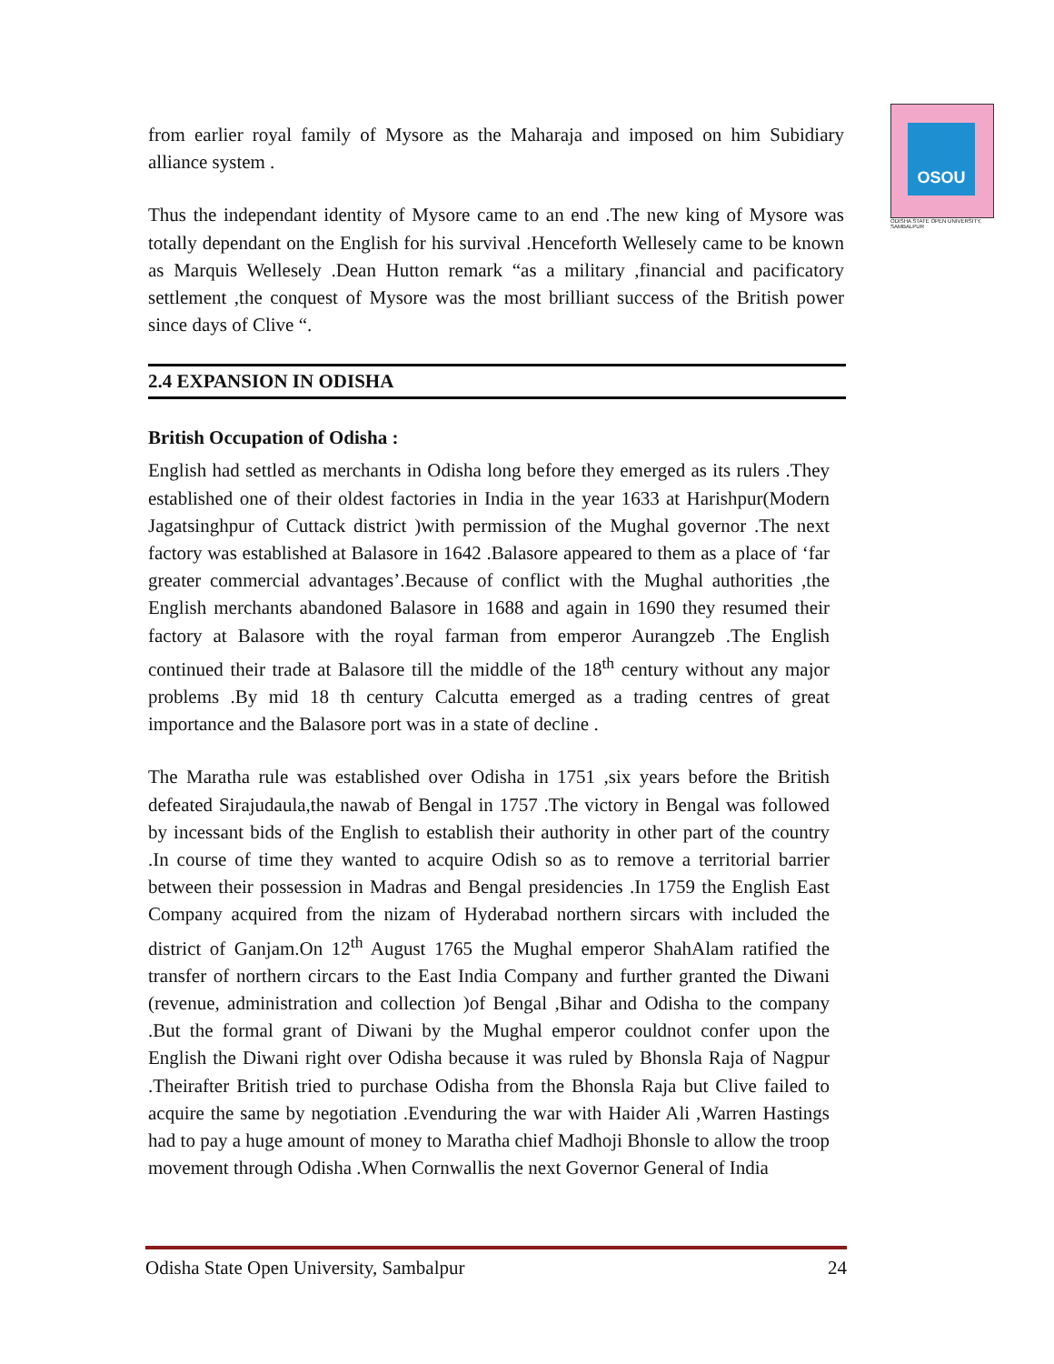OSOU
ODISHA STATE OPEN UNIVERSITY, SAMBALPUR
from earlier royal family of Mysore as the Maharaja and imposed on him Subidiary alliance system .
Thus the independant identity of Mysore came to an end .The new king of Mysore was totally dependant on the English for his survival .Henceforth Wellesely came to be known as Marquis Wellesely .Dean Hutton remark “as a military ,financial and pacificatory settlement ,the conquest of Mysore was the most brilliant success of the British power since days of Clive “.
2.4 EXPANSION IN ODISHA
British Occupation of Odisha :
English had settled as merchants in Odisha long before they emerged as its rulers .They established one of their oldest factories in India in the year 1633 at Harishpur(Modern Jagatsinghpur of Cuttack district )with permission of the Mughal governor .The next factory was established at Balasore in 1642 .Balasore appeared to them as a place of ‘far greater commercial advantages’.Because of conflict with the Mughal authorities ,the English merchants abandoned Balasore in 1688 and again in 1690 they resumed their factory at Balasore with the royal farman from emperor Aurangzeb .The English continued their trade at Balasore till the middle of the 18<sup>th</sup> century without any major problems .By mid 18 th century Calcutta emerged as a trading centres of great importance and the Balasore port was in a state of decline .
The Maratha rule was established over Odisha in 1751 ,six years before the British defeated Sirajudaula,the nawab of Bengal in 1757 .The victory in Bengal was followed by incessant bids of the English to establish their authority in other part of the country .In course of time they wanted to acquire Odish so as to remove a territorial barrier between their possession in Madras and Bengal presidencies .In 1759 the English East Company acquired from the nizam of Hyderabad northern sircars with included the district of Ganjam.On 12<sup>th</sup> August 1765 the Mughal emperor ShahAlam ratified the transfer of northern circars to the East India Company and further granted the Diwani (revenue, administration and collection )of Bengal ,Bihar and Odisha to the company .But the formal grant of Diwani by the Mughal emperor couldnot confer upon the English the Diwani right over Odisha because it was ruled by Bhonsla Raja of Nagpur .Theirafter British tried to purchase Odisha from the Bhonsla Raja but Clive failed to acquire the same by negotiation .Evenduring the war with Haider Ali ,Warren Hastings had to pay a huge amount of money to Maratha chief Madhoji Bhonsle to allow the troop movement through Odisha .When Cornwallis the next Governor General of India
Odisha State Open University, Sambalpur 24